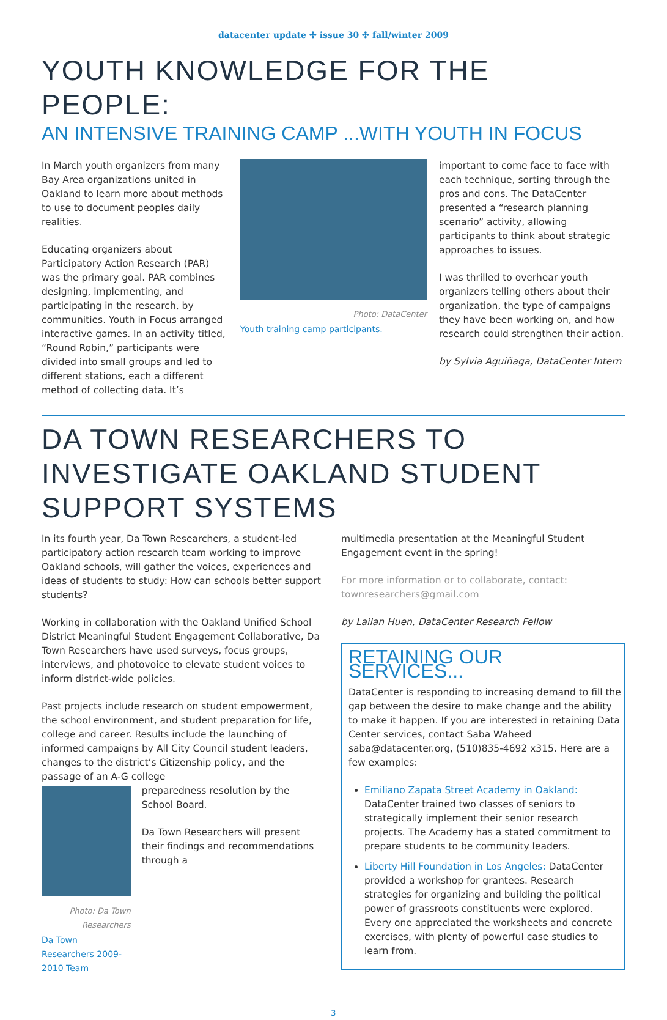datacenter update ✣ issue 30 ✣ fall/winter 2009
YOUTH KNOWLEDGE FOR THE PEOPLE:
AN INTENSIVE TRAINING CAMP ...WITH YOUTH IN FOCUS
In March youth organizers from many Bay Area organizations united in Oakland to learn more about methods to use to document peoples daily realities.
Educating organizers about Participatory Action Research (PAR) was the primary goal. PAR combines designing, implementing, and participating in the research, by communities. Youth in Focus arranged interactive games. In an activity titled, “Round Robin,” participants were divided into small groups and led to different stations, each a different method of collecting data. It’s
Photo: DataCenter
Youth training camp participants.
important to come face to face with each technique, sorting through the pros and cons. The DataCenter presented a “research planning scenario” activity, allowing participants to think about strategic approaches to issues.
I was thrilled to overhear youth organizers telling others about their organization, the type of campaigns they have been working on, and how research could strengthen their action.
by Sylvia Aguiñaga, DataCenter Intern
DA TOWN RESEARCHERS TO INVESTIGATE OAKLAND STUDENT SUPPORT SYSTEMS
In its fourth year, Da Town Researchers, a student-led participatory action research team working to improve Oakland schools, will gather the voices, experiences and ideas of students to study: How can schools better support students?
Working in collaboration with the Oakland Unified School District Meaningful Student Engagement Collaborative, Da Town Researchers have used surveys, focus groups, interviews, and photovoice to elevate student voices to inform district-wide policies.
Past projects include research on student empowerment, the school environment, and student preparation for life, college and career. Results include the launching of informed campaigns by All City Council student leaders, changes to the district’s Citizenship policy, and the passage of an A-G college
Photo: Da Town Researchers
Da Town Researchers 2009-2010 Team
preparedness resolution by the School Board.
Da Town Researchers will present their findings and recommendations through a
multimedia presentation at the Meaningful Student Engagement event in the spring!
For more information or to collaborate, contact: townresearchers@gmail.com
by Lailan Huen, DataCenter Research Fellow
RETAINING OUR SERVICES...
DataCenter is responding to increasing demand to fill the gap between the desire to make change and the ability to make it happen. If you are interested in retaining Data Center services, contact Saba Waheed saba@datacenter.org, (510)835-4692 x315. Here are a few examples:
Emiliano Zapata Street Academy in Oakland: DataCenter trained two classes of seniors to strategically implement their senior research projects. The Academy has a stated commitment to prepare students to be community leaders.
Liberty Hill Foundation in Los Angeles: DataCenter provided a workshop for grantees. Research strategies for organizing and building the political power of grassroots constituents were explored. Every one appreciated the worksheets and concrete exercises, with plenty of powerful case studies to learn from.
3